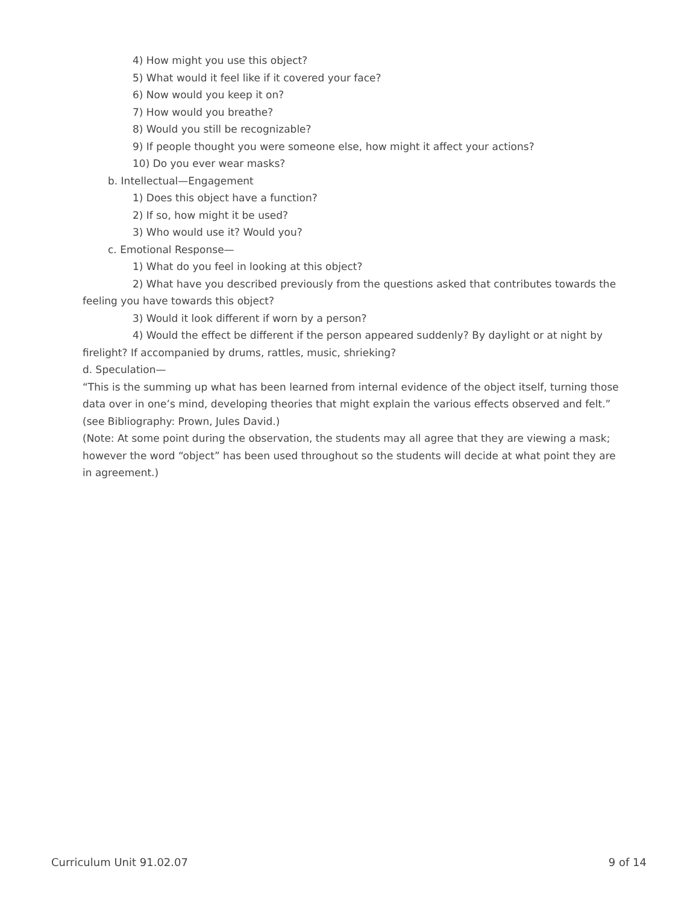4) How might you use this object?
5) What would it feel like if it covered your face?
6) Now would you keep it on?
7) How would you breathe?
8) Would you still be recognizable?
9) If people thought you were someone else, how might it affect your actions?
10) Do you ever wear masks?
b. Intellectual—Engagement
1) Does this object have a function?
2) If so, how might it be used?
3) Who would use it? Would you?
c. Emotional Response—
1) What do you feel in looking at this object?
2) What have you described previously from the questions asked that contributes towards the feeling you have towards this object?
3) Would it look different if worn by a person?
4) Would the effect be different if the person appeared suddenly? By daylight or at night by firelight? If accompanied by drums, rattles, music, shrieking?
d. Speculation—
“This is the summing up what has been learned from internal evidence of the object itself, turning those data over in one’s mind, developing theories that might explain the various effects observed and felt.” (see Bibliography: Prown, Jules David.)
(Note: At some point during the observation, the students may all agree that they are viewing a mask; however the word “object” has been used throughout so the students will decide at what point they are in agreement.)
Curriculum Unit 91.02.07 9 of 14